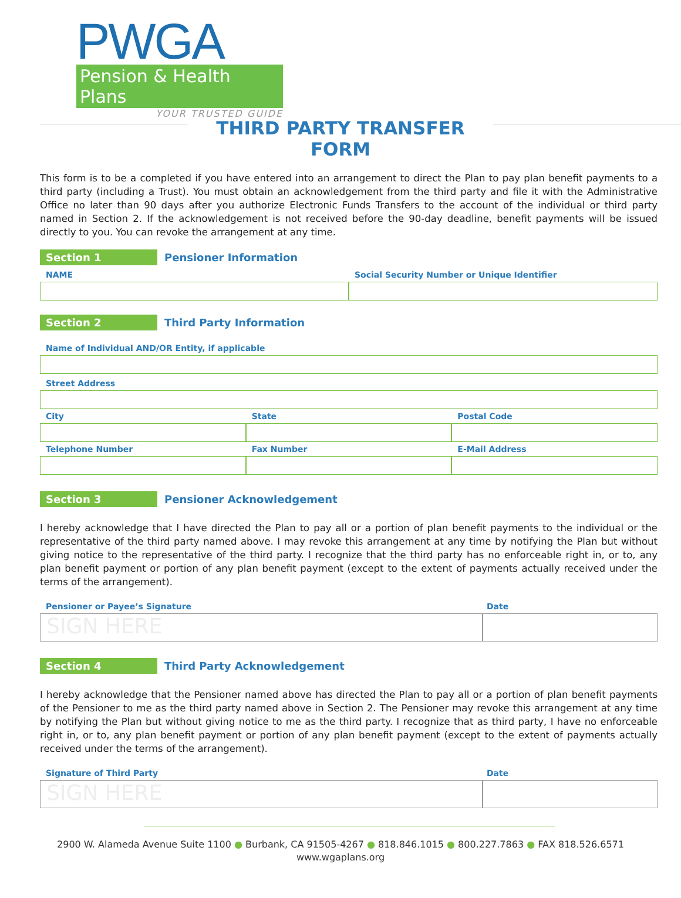PWGA
Pension & Health Plans
YOUR TRUSTED GUIDE
THIRD PARTY TRANSFER FORM
This form is to be a completed if you have entered into an arrangement to direct the Plan to pay plan benefit payments to a third party (including a Trust). You must obtain an acknowledgement from the third party and file it with the Administrative Office no later than 90 days after you authorize Electronic Funds Transfers to the account of the individual or third party named in Section 2. If the acknowledgement is not received before the 90-day deadline, benefit payments will be issued directly to you. You can revoke the arrangement at any time.
Section 1
Pensioner Information
NAME Social Security Number or Unique Identifier
Section 2
Third Party Information
Name of Individual AND/OR Entity, if applicable
Street Address
City State Postal Code
Telephone Number Fax Number E-Mail Address
Section 3
Pensioner Acknowledgement
I hereby acknowledge that I have directed the Plan to pay all or a portion of plan benefit payments to the individual or the representative of the third party named above. I may revoke this arrangement at any time by notifying the Plan but without giving notice to the representative of the third party. I recognize that the third party has no enforceable right in, or to, any plan benefit payment or portion of any plan benefit payment (except to the extent of payments actually received under the terms of the arrangement).
Pensioner or Payee’s Signature Date
SIGN HERE
Section 4
Third Party Acknowledgement
I hereby acknowledge that the Pensioner named above has directed the Plan to pay all or a portion of plan benefit payments of the Pensioner to me as the third party named above in Section 2. The Pensioner may revoke this arrangement at any time by notifying the Plan but without giving notice to me as the third party. I recognize that as third party, I have no enforceable right in, or to, any plan benefit payment or portion of any plan benefit payment (except to the extent of payments actually received under the terms of the arrangement).
Signature of Third Party Date
SIGN HERE
2900 W. Alameda Avenue Suite 1100 ● Burbank, CA 91505-4267 ● 818.846.1015 ● 800.227.7863 ● FAX 818.526.6571
www.wgaplans.org